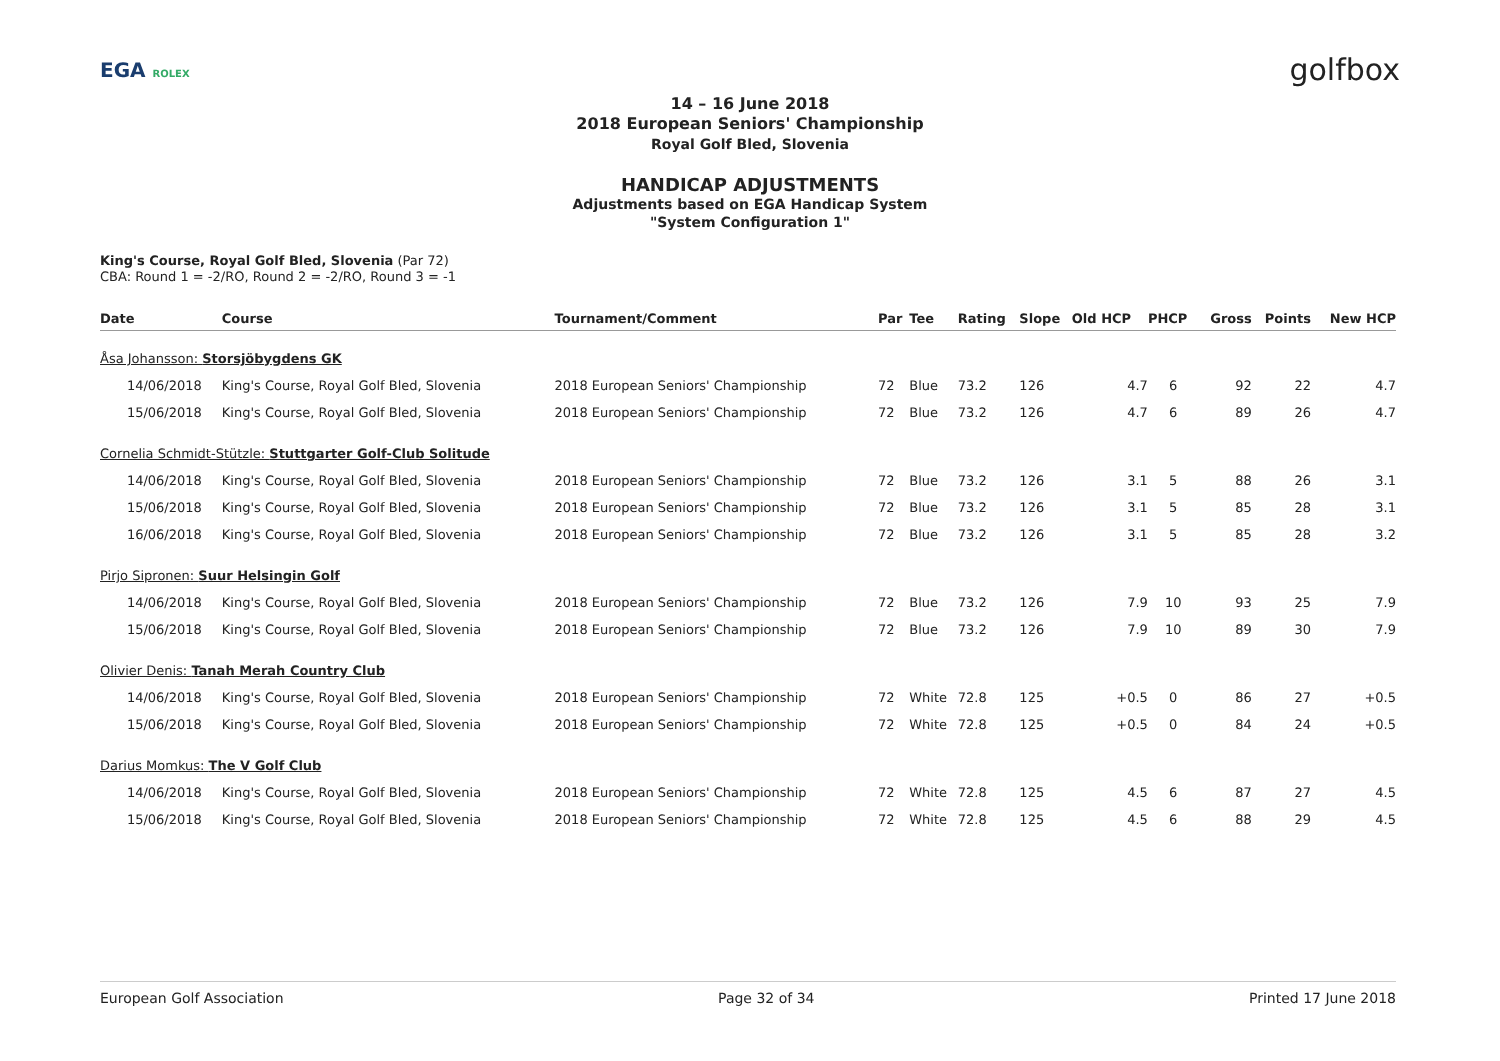EGA ROLEX
golfbox
14 – 16 June 2018
2018 European Seniors' Championship
Royal Golf Bled, Slovenia
HANDICAP ADJUSTMENTS
Adjustments based on EGA Handicap System
"System Configuration 1"
King's Course, Royal Golf Bled, Slovenia (Par 72)
CBA: Round 1 = -2/RO, Round 2 = -2/RO, Round 3 = -1
| Date | Course | Tournament/Comment | Par | Tee | Rating | Slope | Old HCP | PHCP | Gross | Points | New HCP |
| --- | --- | --- | --- | --- | --- | --- | --- | --- | --- | --- | --- |
| Åsa Johansson: Storsjöbygdens GK | | | | | | | | | | | |
| 14/06/2018 | King's Course, Royal Golf Bled, Slovenia | 2018 European Seniors' Championship | 72 | Blue | 73.2 | 126 | 4.7 | 6 | 92 | 22 | 4.7 |
| 15/06/2018 | King's Course, Royal Golf Bled, Slovenia | 2018 European Seniors' Championship | 72 | Blue | 73.2 | 126 | 4.7 | 6 | 89 | 26 | 4.7 |
| Cornelia Schmidt-Stützle: Stuttgarter Golf-Club Solitude | | | | | | | | | | | |
| 14/06/2018 | King's Course, Royal Golf Bled, Slovenia | 2018 European Seniors' Championship | 72 | Blue | 73.2 | 126 | 3.1 | 5 | 88 | 26 | 3.1 |
| 15/06/2018 | King's Course, Royal Golf Bled, Slovenia | 2018 European Seniors' Championship | 72 | Blue | 73.2 | 126 | 3.1 | 5 | 85 | 28 | 3.1 |
| 16/06/2018 | King's Course, Royal Golf Bled, Slovenia | 2018 European Seniors' Championship | 72 | Blue | 73.2 | 126 | 3.1 | 5 | 85 | 28 | 3.2 |
| Pirjo Sipronen: Suur Helsingin Golf | | | | | | | | | | | |
| 14/06/2018 | King's Course, Royal Golf Bled, Slovenia | 2018 European Seniors' Championship | 72 | Blue | 73.2 | 126 | 7.9 | 10 | 93 | 25 | 7.9 |
| 15/06/2018 | King's Course, Royal Golf Bled, Slovenia | 2018 European Seniors' Championship | 72 | Blue | 73.2 | 126 | 7.9 | 10 | 89 | 30 | 7.9 |
| Olivier Denis: Tanah Merah Country Club | | | | | | | | | | | |
| 14/06/2018 | King's Course, Royal Golf Bled, Slovenia | 2018 European Seniors' Championship | 72 | White | 72.8 | 125 | +0.5 | 0 | 86 | 27 | +0.5 |
| 15/06/2018 | King's Course, Royal Golf Bled, Slovenia | 2018 European Seniors' Championship | 72 | White | 72.8 | 125 | +0.5 | 0 | 84 | 24 | +0.5 |
| Darius Momkus: The V Golf Club | | | | | | | | | | | |
| 14/06/2018 | King's Course, Royal Golf Bled, Slovenia | 2018 European Seniors' Championship | 72 | White | 72.8 | 125 | 4.5 | 6 | 87 | 27 | 4.5 |
| 15/06/2018 | King's Course, Royal Golf Bled, Slovenia | 2018 European Seniors' Championship | 72 | White | 72.8 | 125 | 4.5 | 6 | 88 | 29 | 4.5 |
European Golf Association Page 32 of 34 Printed 17 June 2018